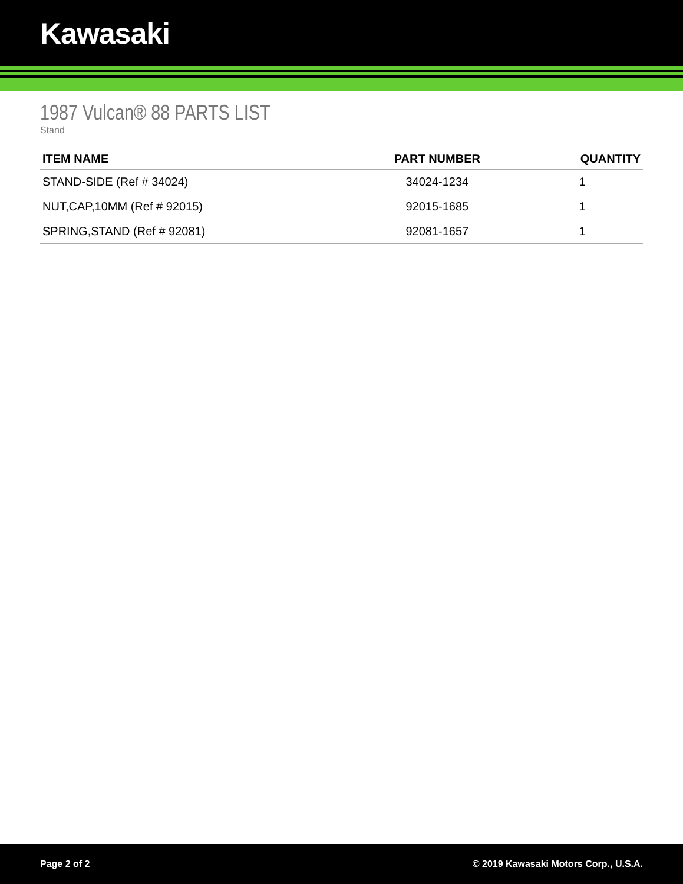Kawasaki
1987 Vulcan® 88 PARTS LIST
Stand
| ITEM NAME | PART NUMBER | QUANTITY |
| --- | --- | --- |
| STAND-SIDE (Ref # 34024) | 34024-1234 | 1 |
| NUT,CAP,10MM (Ref # 92015) | 92015-1685 | 1 |
| SPRING,STAND (Ref # 92081) | 92081-1657 | 1 |
Page 2 of 2 © 2019 Kawasaki Motors Corp., U.S.A.